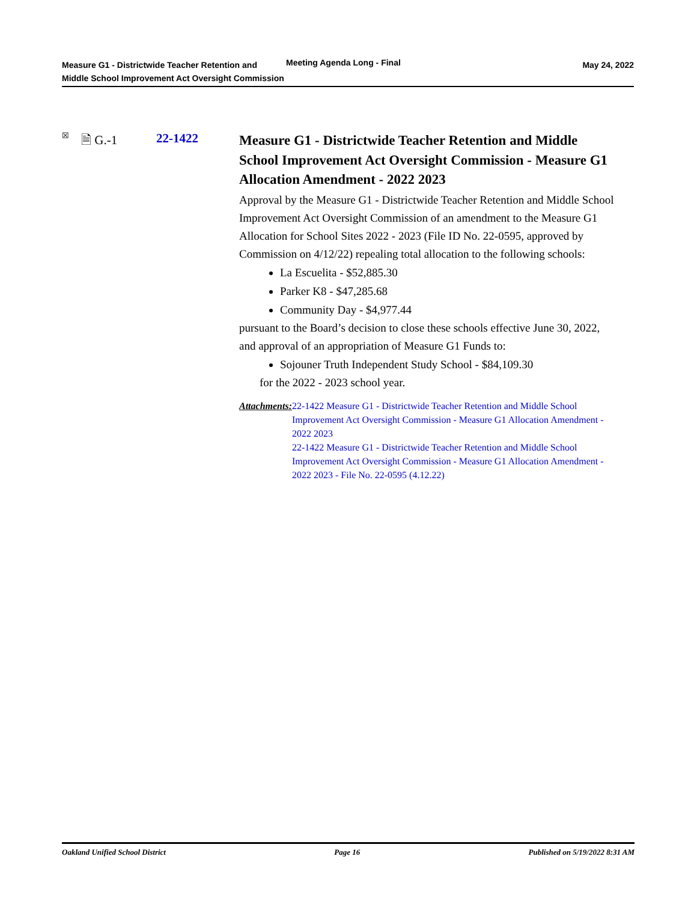Measure G1 - Districtwide Teacher Retention and Middle School Improvement Act Oversight Commission
Meeting Agenda Long - Final
May 24, 2022
☒ 🗎 G.-1 22-1422
Measure G1 - Districtwide Teacher Retention and Middle School Improvement Act Oversight Commission - Measure G1 Allocation Amendment - 2022 2023
Approval by the Measure G1 - Districtwide Teacher Retention and Middle School Improvement Act Oversight Commission of an amendment to the Measure G1 Allocation for School Sites 2022 - 2023 (File ID No. 22-0595, approved by Commission on 4/12/22) repealing total allocation to the following schools:
La Escuelita - $52,885.30
Parker K8 - $47,285.68
Community Day - $4,977.44
pursuant to the Board’s decision to close these schools effective June 30, 2022, and approval of an appropriation of Measure G1 Funds to:
Sojouner Truth Independent Study School - $84,109.30
for the 2022 - 2023 school year.
Attachments: 22-1422 Measure G1 - Districtwide Teacher Retention and Middle School Improvement Act Oversight Commission - Measure G1 Allocation Amendment - 2022 2023
22-1422 Measure G1 - Districtwide Teacher Retention and Middle School Improvement Act Oversight Commission - Measure G1 Allocation Amendment - 2022 2023 - File No. 22-0595 (4.12.22)
Oakland Unified School District Page 16 Published on 5/19/2022 8:31 AM